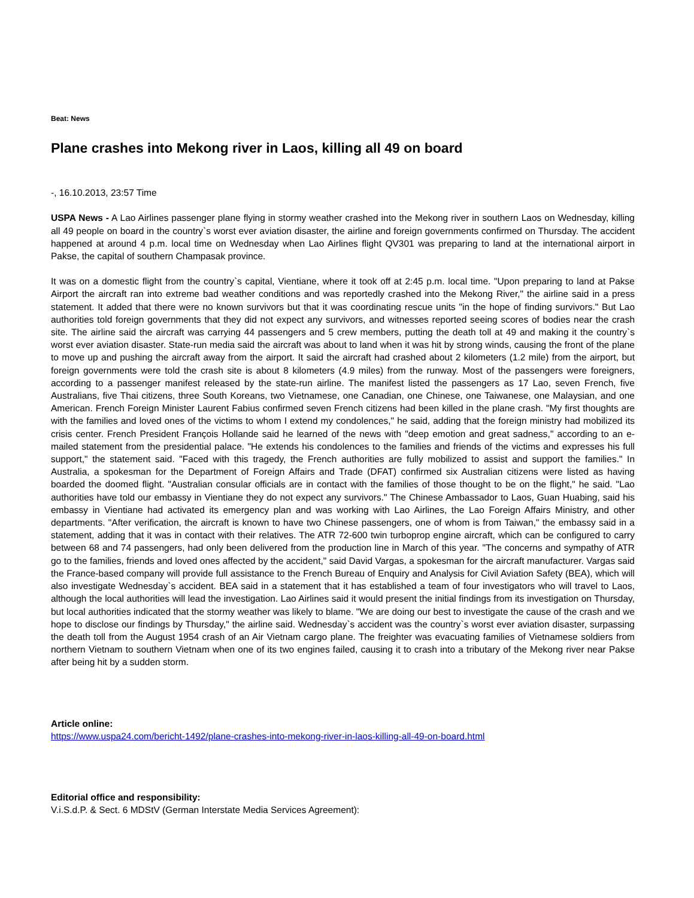Beat: News
Plane crashes into Mekong river in Laos, killing all 49 on board
-, 16.10.2013, 23:57 Time
USPA News - A Lao Airlines passenger plane flying in stormy weather crashed into the Mekong river in southern Laos on Wednesday, killing all 49 people on board in the country`s worst ever aviation disaster, the airline and foreign governments confirmed on Thursday. The accident happened at around 4 p.m. local time on Wednesday when Lao Airlines flight QV301 was preparing to land at the international airport in Pakse, the capital of southern Champasak province.
It was on a domestic flight from the country`s capital, Vientiane, where it took off at 2:45 p.m. local time. "Upon preparing to land at Pakse Airport the aircraft ran into extreme bad weather conditions and was reportedly crashed into the Mekong River," the airline said in a press statement. It added that there were no known survivors but that it was coordinating rescue units "in the hope of finding survivors." But Lao authorities told foreign governments that they did not expect any survivors, and witnesses reported seeing scores of bodies near the crash site. The airline said the aircraft was carrying 44 passengers and 5 crew members, putting the death toll at 49 and making it the country`s worst ever aviation disaster. State-run media said the aircraft was about to land when it was hit by strong winds, causing the front of the plane to move up and pushing the aircraft away from the airport. It said the aircraft had crashed about 2 kilometers (1.2 mile) from the airport, but foreign governments were told the crash site is about 8 kilometers (4.9 miles) from the runway. Most of the passengers were foreigners, according to a passenger manifest released by the state-run airline. The manifest listed the passengers as 17 Lao, seven French, five Australians, five Thai citizens, three South Koreans, two Vietnamese, one Canadian, one Chinese, one Taiwanese, one Malaysian, and one American. French Foreign Minister Laurent Fabius confirmed seven French citizens had been killed in the plane crash. "My first thoughts are with the families and loved ones of the victims to whom I extend my condolences," he said, adding that the foreign ministry had mobilized its crisis center. French President François Hollande said he learned of the news with "deep emotion and great sadness," according to an e-mailed statement from the presidential palace. "He extends his condolences to the families and friends of the victims and expresses his full support," the statement said. "Faced with this tragedy, the French authorities are fully mobilized to assist and support the families." In Australia, a spokesman for the Department of Foreign Affairs and Trade (DFAT) confirmed six Australian citizens were listed as having boarded the doomed flight. "Australian consular officials are in contact with the families of those thought to be on the flight," he said. "Lao authorities have told our embassy in Vientiane they do not expect any survivors." The Chinese Ambassador to Laos, Guan Huabing, said his embassy in Vientiane had activated its emergency plan and was working with Lao Airlines, the Lao Foreign Affairs Ministry, and other departments. "After verification, the aircraft is known to have two Chinese passengers, one of whom is from Taiwan," the embassy said in a statement, adding that it was in contact with their relatives. The ATR 72-600 twin turboprop engine aircraft, which can be configured to carry between 68 and 74 passengers, had only been delivered from the production line in March of this year. "The concerns and sympathy of ATR go to the families, friends and loved ones affected by the accident," said David Vargas, a spokesman for the aircraft manufacturer. Vargas said the France-based company will provide full assistance to the French Bureau of Enquiry and Analysis for Civil Aviation Safety (BEA), which will also investigate Wednesday`s accident. BEA said in a statement that it has established a team of four investigators who will travel to Laos, although the local authorities will lead the investigation. Lao Airlines said it would present the initial findings from its investigation on Thursday, but local authorities indicated that the stormy weather was likely to blame. "We are doing our best to investigate the cause of the crash and we hope to disclose our findings by Thursday," the airline said. Wednesday`s accident was the country`s worst ever aviation disaster, surpassing the death toll from the August 1954 crash of an Air Vietnam cargo plane. The freighter was evacuating families of Vietnamese soldiers from northern Vietnam to southern Vietnam when one of its two engines failed, causing it to crash into a tributary of the Mekong river near Pakse after being hit by a sudden storm.
Article online:
https://www.uspa24.com/bericht-1492/plane-crashes-into-mekong-river-in-laos-killing-all-49-on-board.html
Editorial office and responsibility:
V.i.S.d.P. & Sect. 6 MDStV (German Interstate Media Services Agreement):